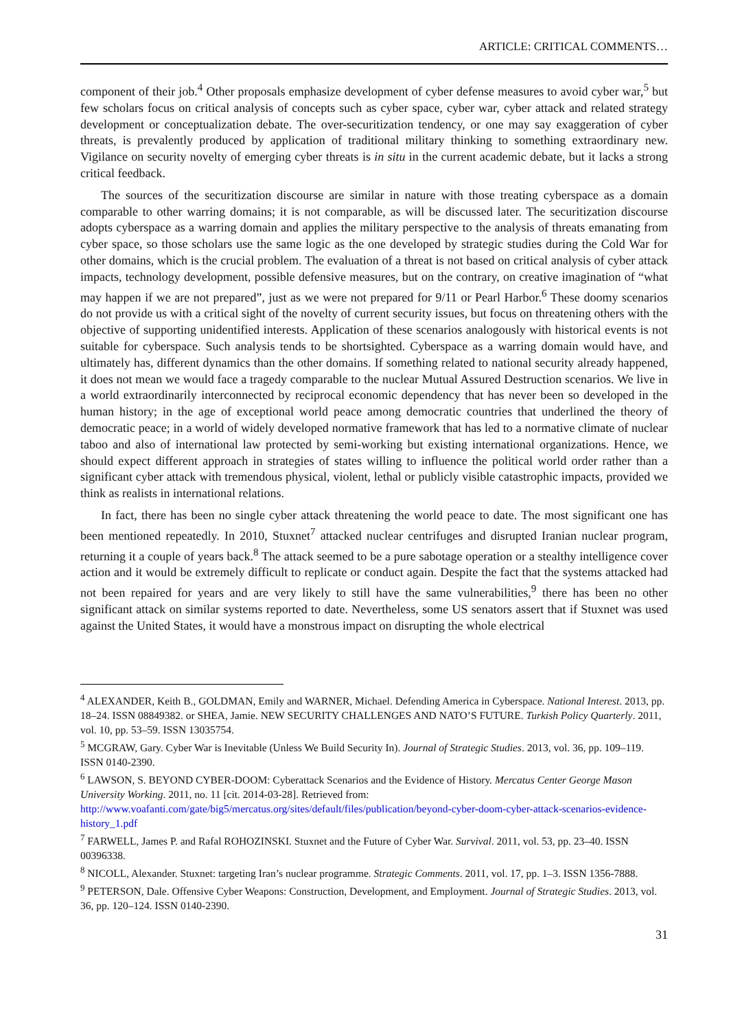ARTICLE: CRITICAL COMMENTS…
component of their job.<sup>4</sup> Other proposals emphasize development of cyber defense measures to avoid cyber war,<sup>5</sup> but few scholars focus on critical analysis of concepts such as cyber space, cyber war, cyber attack and related strategy development or conceptualization debate. The over-securitization tendency, or one may say exaggeration of cyber threats, is prevalently produced by application of traditional military thinking to something extraordinary new. Vigilance on security novelty of emerging cyber threats is in situ in the current academic debate, but it lacks a strong critical feedback.
The sources of the securitization discourse are similar in nature with those treating cyberspace as a domain comparable to other warring domains; it is not comparable, as will be discussed later. The securitization discourse adopts cyberspace as a warring domain and applies the military perspective to the analysis of threats emanating from cyber space, so those scholars use the same logic as the one developed by strategic studies during the Cold War for other domains, which is the crucial problem. The evaluation of a threat is not based on critical analysis of cyber attack impacts, technology development, possible defensive measures, but on the contrary, on creative imagination of “what may happen if we are not prepared”, just as we were not prepared for 9/11 or Pearl Harbor.<sup>6</sup> These doomy scenarios do not provide us with a critical sight of the novelty of current security issues, but focus on threatening others with the objective of supporting unidentified interests. Application of these scenarios analogously with historical events is not suitable for cyberspace. Such analysis tends to be shortsighted. Cyberspace as a warring domain would have, and ultimately has, different dynamics than the other domains. If something related to national security already happened, it does not mean we would face a tragedy comparable to the nuclear Mutual Assured Destruction scenarios. We live in a world extraordinarily interconnected by reciprocal economic dependency that has never been so developed in the human history; in the age of exceptional world peace among democratic countries that underlined the theory of democratic peace; in a world of widely developed normative framework that has led to a normative climate of nuclear taboo and also of international law protected by semi-working but existing international organizations. Hence, we should expect different approach in strategies of states willing to influence the political world order rather than a significant cyber attack with tremendous physical, violent, lethal or publicly visible catastrophic impacts, provided we think as realists in international relations.
In fact, there has been no single cyber attack threatening the world peace to date. The most significant one has been mentioned repeatedly. In 2010, Stuxnet<sup>7</sup> attacked nuclear centrifuges and disrupted Iranian nuclear program, returning it a couple of years back.<sup>8</sup> The attack seemed to be a pure sabotage operation or a stealthy intelligence cover action and it would be extremely difficult to replicate or conduct again. Despite the fact that the systems attacked had not been repaired for years and are very likely to still have the same vulnerabilities,<sup>9</sup> there has been no other significant attack on similar systems reported to date. Nevertheless, some US senators assert that if Stuxnet was used against the United States, it would have a monstrous impact on disrupting the whole electrical
<sup>4</sup> ALEXANDER, Keith B., GOLDMAN, Emily and WARNER, Michael. Defending America in Cyberspace. National Interest. 2013, pp. 18–24. ISSN 08849382. or SHEA, Jamie. NEW SECURITY CHALLENGES AND NATO’S FUTURE. Turkish Policy Quarterly. 2011, vol. 10, pp. 53–59. ISSN 13035754.
<sup>5</sup> MCGRAW, Gary. Cyber War is Inevitable (Unless We Build Security In). Journal of Strategic Studies. 2013, vol. 36, pp. 109–119. ISSN 0140-2390.
<sup>6</sup> LAWSON, S. BEYOND CYBER-DOOM: Cyberattack Scenarios and the Evidence of History. Mercatus Center George Mason University Working. 2011, no. 11 [cit. 2014-03-28]. Retrieved from: http://www.voafanti.com/gate/big5/mercatus.org/sites/default/files/publication/beyond-cyber-doom-cyber-attack-scenarios-evidence-history_1.pdf
<sup>7</sup> FARWELL, James P. and Rafal ROHOZINSKI. Stuxnet and the Future of Cyber War. Survival. 2011, vol. 53, pp. 23–40. ISSN 00396338.
<sup>8</sup> NICOLL, Alexander. Stuxnet: targeting Iran’s nuclear programme. Strategic Comments. 2011, vol. 17, pp. 1–3. ISSN 1356-7888.
<sup>9</sup> PETERSON, Dale. Offensive Cyber Weapons: Construction, Development, and Employment. Journal of Strategic Studies. 2013, vol. 36, pp. 120–124. ISSN 0140-2390.
31